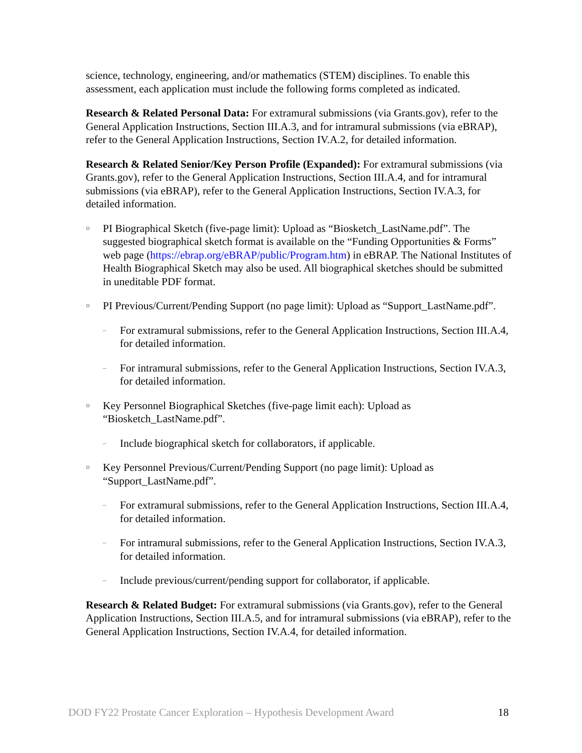science, technology, engineering, and/or mathematics (STEM) disciplines. To enable this assessment, each application must include the following forms completed as indicated.
Research & Related Personal Data: For extramural submissions (via Grants.gov), refer to the General Application Instructions, Section III.A.3, and for intramural submissions (via eBRAP), refer to the General Application Instructions, Section IV.A.2, for detailed information.
Research & Related Senior/Key Person Profile (Expanded): For extramural submissions (via Grants.gov), refer to the General Application Instructions, Section III.A.4, and for intramural submissions (via eBRAP), refer to the General Application Instructions, Section IV.A.3, for detailed information.
○ PI Biographical Sketch (five-page limit): Upload as “Biosketch_LastName.pdf”. The suggested biographical sketch format is available on the “Funding Opportunities & Forms” web page (https://ebrap.org/eBRAP/public/Program.htm) in eBRAP. The National Institutes of Health Biographical Sketch may also be used. All biographical sketches should be submitted in uneditable PDF format.
○ PI Previous/Current/Pending Support (no page limit): Upload as “Support_LastName.pdf”.
– For extramural submissions, refer to the General Application Instructions, Section III.A.4, for detailed information.
– For intramural submissions, refer to the General Application Instructions, Section IV.A.3, for detailed information.
○ Key Personnel Biographical Sketches (five-page limit each): Upload as “Biosketch_LastName.pdf”.
– Include biographical sketch for collaborators, if applicable.
○ Key Personnel Previous/Current/Pending Support (no page limit): Upload as “Support_LastName.pdf”.
– For extramural submissions, refer to the General Application Instructions, Section III.A.4, for detailed information.
– For intramural submissions, refer to the General Application Instructions, Section IV.A.3, for detailed information.
– Include previous/current/pending support for collaborator, if applicable.
Research & Related Budget: For extramural submissions (via Grants.gov), refer to the General Application Instructions, Section III.A.5, and for intramural submissions (via eBRAP), refer to the General Application Instructions, Section IV.A.4, for detailed information.
DOD FY22 Prostate Cancer Exploration – Hypothesis Development Award 18